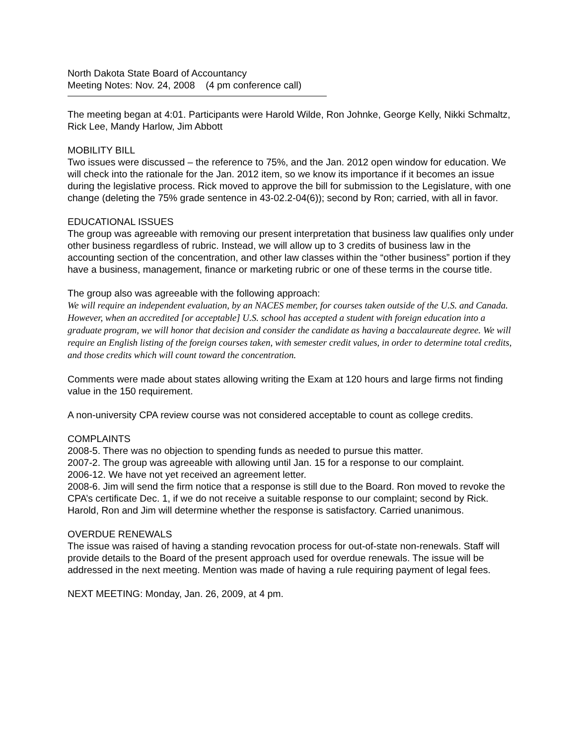North Dakota State Board of Accountancy
Meeting Notes: Nov. 24, 2008 (4 pm conference call)
The meeting began at 4:01. Participants were Harold Wilde, Ron Johnke, George Kelly, Nikki Schmaltz, Rick Lee, Mandy Harlow, Jim Abbott
MOBILITY BILL
Two issues were discussed – the reference to 75%, and the Jan. 2012 open window for education. We will check into the rationale for the Jan. 2012 item, so we know its importance if it becomes an issue during the legislative process. Rick moved to approve the bill for submission to the Legislature, with one change (deleting the 75% grade sentence in 43-02.2-04(6)); second by Ron; carried, with all in favor.
EDUCATIONAL ISSUES
The group was agreeable with removing our present interpretation that business law qualifies only under other business regardless of rubric. Instead, we will allow up to 3 credits of business law in the accounting section of the concentration, and other law classes within the “other business” portion if they have a business, management, finance or marketing rubric or one of these terms in the course title.
The group also was agreeable with the following approach:
We will require an independent evaluation, by an NACES member, for courses taken outside of the U.S. and Canada. However, when an accredited [or acceptable] U.S. school has accepted a student with foreign education into a graduate program, we will honor that decision and consider the candidate as having a baccalaureate degree. We will require an English listing of the foreign courses taken, with semester credit values, in order to determine total credits, and those credits which will count toward the concentration.
Comments were made about states allowing writing the Exam at 120 hours and large firms not finding value in the 150 requirement.
A non-university CPA review course was not considered acceptable to count as college credits.
COMPLAINTS
2008-5. There was no objection to spending funds as needed to pursue this matter.
2007-2. The group was agreeable with allowing until Jan. 15 for a response to our complaint.
2006-12. We have not yet received an agreement letter.
2008-6. Jim will send the firm notice that a response is still due to the Board. Ron moved to revoke the CPA’s certificate Dec. 1, if we do not receive a suitable response to our complaint; second by Rick. Harold, Ron and Jim will determine whether the response is satisfactory. Carried unanimous.
OVERDUE RENEWALS
The issue was raised of having a standing revocation process for out-of-state non-renewals. Staff will provide details to the Board of the present approach used for overdue renewals. The issue will be addressed in the next meeting. Mention was made of having a rule requiring payment of legal fees.
NEXT MEETING: Monday, Jan. 26, 2009, at 4 pm.